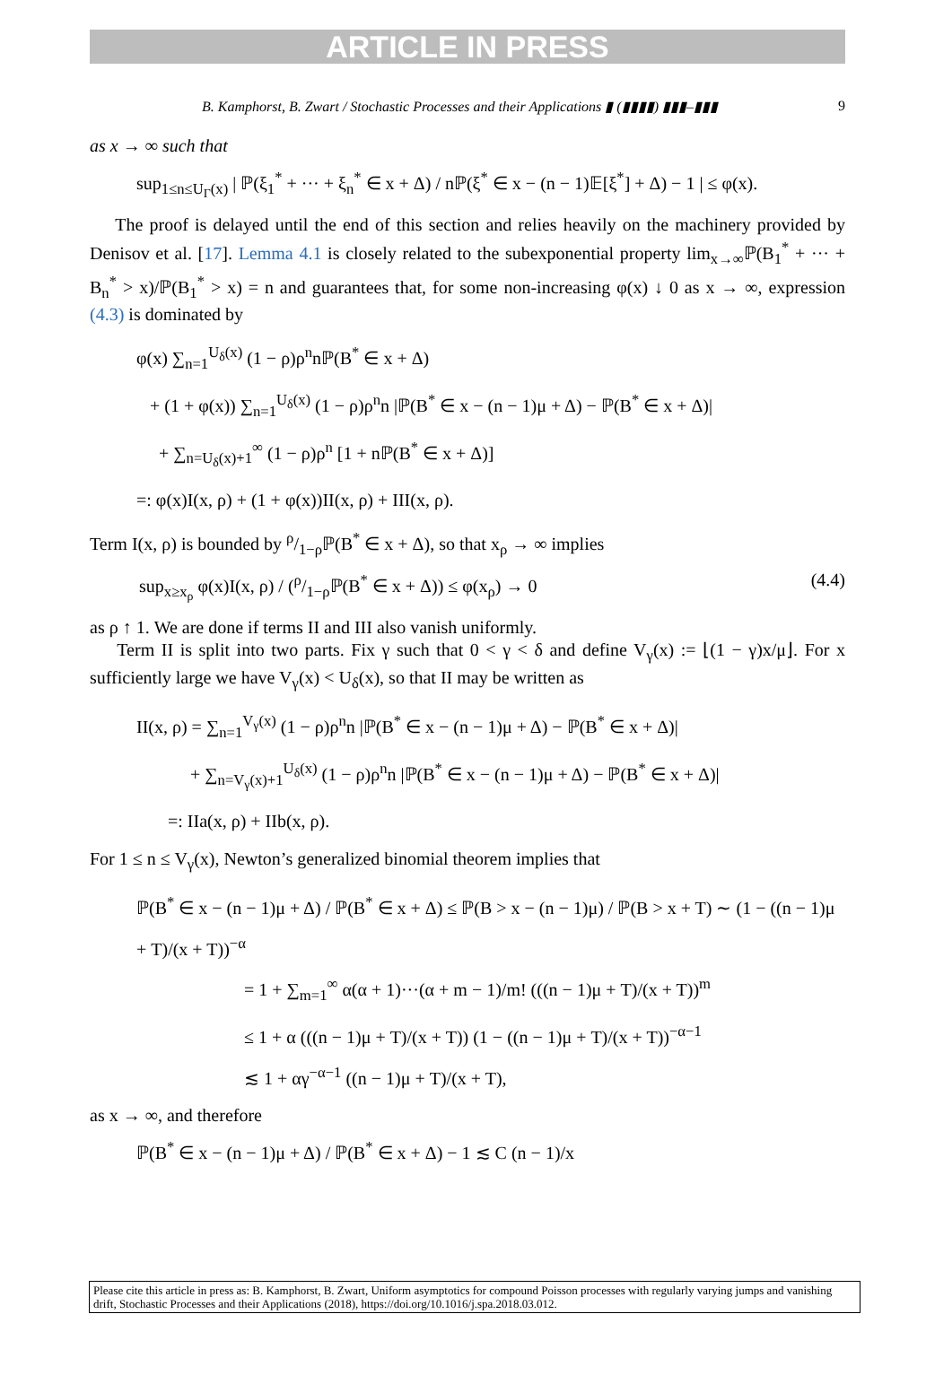ARTICLE IN PRESS
B. Kamphorst, B. Zwart / Stochastic Processes and their Applications ▮ (▮▮▮▮) ▮▮▮–▮▮▮ 9
as x → ∞ such that
sup<sub>1≤n≤U<sub>Γ</sub>(x)</sub> | ℙ(ξ<sub>1</sub><sup>*</sup> + ··· + ξ<sub>n</sub><sup>*</sup> ∈ x + Δ) / nℙ(ξ<sup>*</sup> ∈ x − (n − 1)𝔼[ξ<sup>*</sup>] + Δ) − 1 | ≤ φ(x).
The proof is delayed until the end of this section and relies heavily on the machinery provided by Denisov et al. [17]. Lemma 4.1 is closely related to the subexponential property lim<sub>x→∞</sub>ℙ(B<sub>1</sub><sup>*</sup> + ··· + B<sub>n</sub><sup>*</sup> > x)/ℙ(B<sub>1</sub><sup>*</sup> > x) = n and guarantees that, for some non-increasing φ(x) ↓ 0 as x → ∞, expression (4.3) is dominated by
φ(x) ∑<sub>n=1</sub><sup>U<sub>δ</sub>(x)</sup> (1 − ρ)ρ<sup>n</sup>nℙ(B<sup>*</sup> ∈ x + Δ)
+ (1 + φ(x)) ∑<sub>n=1</sub><sup>U<sub>δ</sub>(x)</sup> (1 − ρ)ρ<sup>n</sup>n |ℙ(B<sup>*</sup> ∈ x − (n − 1)μ + Δ) − ℙ(B<sup>*</sup> ∈ x + Δ)|
+ ∑<sub>n=U<sub>δ</sub>(x)+1</sub><sup>∞</sup> (1 − ρ)ρ<sup>n</sup> [1 + nℙ(B<sup>*</sup> ∈ x + Δ)]
=: φ(x)I(x, ρ) + (1 + φ(x))II(x, ρ) + III(x, ρ).
Term I(x, ρ) is bounded by ρ/1−ρℙ(B<sup>*</sup> ∈ x + Δ), so that x<sub>ρ</sub> → ∞ implies
sup<sub>x≥x<sub>ρ</sub></sub> φ(x)I(x, ρ) / (ρ/1−ρℙ(B<sup>*</sup> ∈ x + Δ)) ≤ φ(x<sub>ρ</sub>) → 0 (4.4)
as ρ ↑ 1. We are done if terms II and III also vanish uniformly.
Term II is split into two parts. Fix γ such that 0 < γ < δ and define V<sub>γ</sub>(x) := ⌊(1 − γ)x/μ⌋. For x sufficiently large we have V<sub>γ</sub>(x) < U<sub>δ</sub>(x), so that II may be written as
II(x, ρ) = ∑<sub>n=1</sub><sup>V<sub>γ</sub>(x)</sup> (1 − ρ)ρ<sup>n</sup>n |ℙ(B<sup>*</sup> ∈ x − (n − 1)μ + Δ) − ℙ(B<sup>*</sup> ∈ x + Δ)|
+ ∑<sub>n=V<sub>γ</sub>(x)+1</sub><sup>U<sub>δ</sub>(x)</sup> (1 − ρ)ρ<sup>n</sup>n |ℙ(B<sup>*</sup> ∈ x − (n − 1)μ + Δ) − ℙ(B<sup>*</sup> ∈ x + Δ)|
=: IIa(x, ρ) + IIb(x, ρ).
For 1 ≤ n ≤ V<sub>γ</sub>(x), Newton’s generalized binomial theorem implies that
ℙ(B<sup>*</sup> ∈ x − (n − 1)μ + Δ) / ℙ(B<sup>*</sup> ∈ x + Δ) ≤ ℙ(B > x − (n − 1)μ) / ℙ(B > x + T) ∼ (1 − ((n − 1)μ + T)/(x + T))<sup>−α</sup>
= 1 + ∑<sub>m=1</sub><sup>∞</sup> α(α + 1)···(α + m − 1)/m! (((n − 1)μ + T)/(x + T))<sup>m</sup>
≤ 1 + α (((n − 1)μ + T)/(x + T)) (1 − ((n − 1)μ + T)/(x + T))<sup>−α−1</sup>
≲ 1 + αγ<sup>−α−1</sup> ((n − 1)μ + T)/(x + T),
as x → ∞, and therefore
ℙ(B<sup>*</sup> ∈ x − (n − 1)μ + Δ) / ℙ(B<sup>*</sup> ∈ x + Δ) − 1 ≲ C (n − 1)/x
Please cite this article in press as: B. Kamphorst, B. Zwart, Uniform asymptotics for compound Poisson processes with regularly varying jumps and vanishing drift, Stochastic Processes and their Applications (2018), https://doi.org/10.1016/j.spa.2018.03.012.